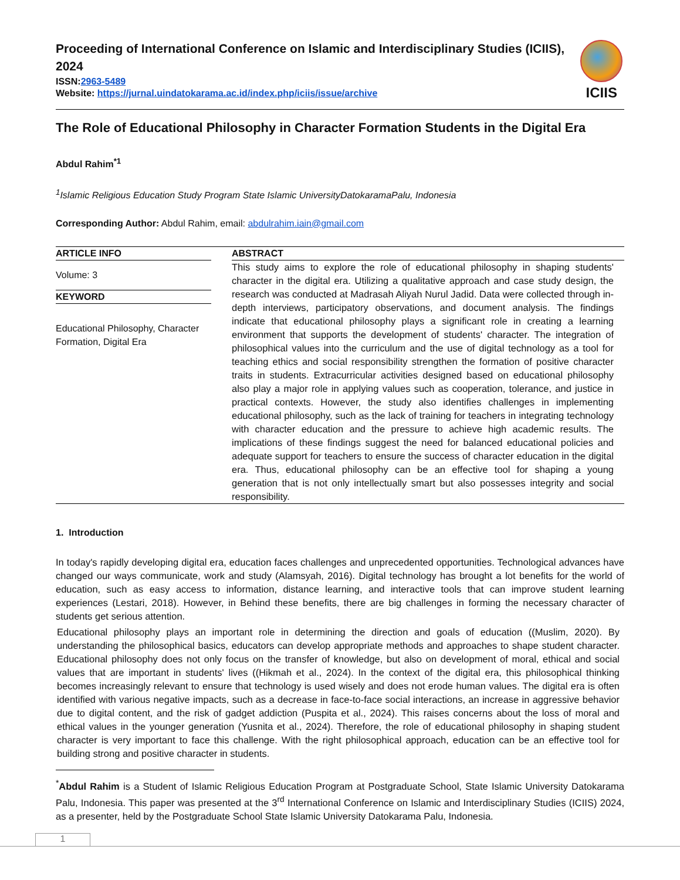Proceeding of International Conference on Islamic and Interdisciplinary Studies (ICIIS), 2024
ISSN:2963-5489
Website: https://jurnal.uindatokarama.ac.id/index.php/iciis/issue/archive
ICIIS
The Role of Educational Philosophy in Character Formation Students in the Digital Era
Abdul Rahim<sup>*1</sup>
<sup>1</sup> Islamic Religious Education Study Program State Islamic UniversityDatokaramaPalu, Indonesia
Corresponding Author: Abdul Rahim, email: abdulrahim.iain@gmail.com
ARTICLE INFO
Volume: 3
KEYWORD
Educational Philosophy, Character Formation, Digital Era
ABSTRACT
This study aims to explore the role of educational philosophy in shaping students' character in the digital era. Utilizing a qualitative approach and case study design, the research was conducted at Madrasah Aliyah Nurul Jadid. Data were collected through in-depth interviews, participatory observations, and document analysis. The findings indicate that educational philosophy plays a significant role in creating a learning environment that supports the development of students' character. The integration of philosophical values into the curriculum and the use of digital technology as a tool for teaching ethics and social responsibility strengthen the formation of positive character traits in students. Extracurricular activities designed based on educational philosophy also play a major role in applying values such as cooperation, tolerance, and justice in practical contexts. However, the study also identifies challenges in implementing educational philosophy, such as the lack of training for teachers in integrating technology with character education and the pressure to achieve high academic results. The implications of these findings suggest the need for balanced educational policies and adequate support for teachers to ensure the success of character education in the digital era. Thus, educational philosophy can be an effective tool for shaping a young generation that is not only intellectually smart but also possesses integrity and social responsibility.
1. Introduction
In today's rapidly developing digital era, education faces challenges and unprecedented opportunities. Technological advances have changed our ways communicate, work and study (Alamsyah, 2016). Digital technology has brought a lot benefits for the world of education, such as easy access to information, distance learning, and interactive tools that can improve student learning experiences (Lestari, 2018). However, in Behind these benefits, there are big challenges in forming the necessary character of students get serious attention.
Educational philosophy plays an important role in determining the direction and goals of education ((Muslim, 2020). By understanding the philosophical basics, educators can develop appropriate methods and approaches to shape student character. Educational philosophy does not only focus on the transfer of knowledge, but also on development of moral, ethical and social values that are important in students' lives ((Hikmah et al., 2024). In the context of the digital era, this philosophical thinking becomes increasingly relevant to ensure that technology is used wisely and does not erode human values. The digital era is often identified with various negative impacts, such as a decrease in face-to-face social interactions, an increase in aggressive behavior due to digital content, and the risk of gadget addiction (Puspita et al., 2024). This raises concerns about the loss of moral and ethical values in the younger generation (Yusnita et al., 2024). Therefore, the role of educational philosophy in shaping student character is very important to face this challenge. With the right philosophical approach, education can be an effective tool for building strong and positive character in students.
<sup>*</sup> Abdul Rahim is a Student of Islamic Religious Education Program at Postgraduate School, State Islamic University Datokarama Palu, Indonesia. This paper was presented at the 3<sup>rd</sup> International Conference on Islamic and Interdisciplinary Studies (ICIIS) 2024, as a presenter, held by the Postgraduate School State Islamic University Datokarama Palu, Indonesia.
1